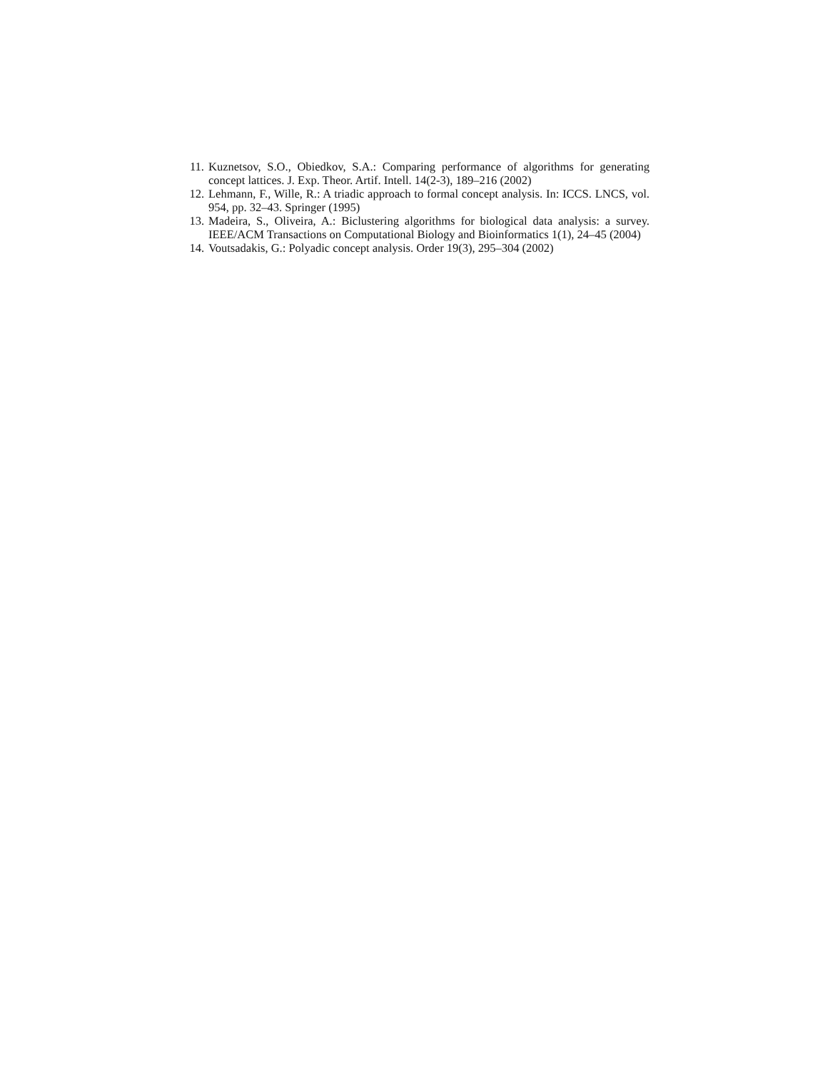11. Kuznetsov, S.O., Obiedkov, S.A.: Comparing performance of algorithms for generating concept lattices. J. Exp. Theor. Artif. Intell. 14(2-3), 189–216 (2002)
12. Lehmann, F., Wille, R.: A triadic approach to formal concept analysis. In: ICCS. LNCS, vol. 954, pp. 32–43. Springer (1995)
13. Madeira, S., Oliveira, A.: Biclustering algorithms for biological data analysis: a survey. IEEE/ACM Transactions on Computational Biology and Bioinformatics 1(1), 24–45 (2004)
14. Voutsadakis, G.: Polyadic concept analysis. Order 19(3), 295–304 (2002)